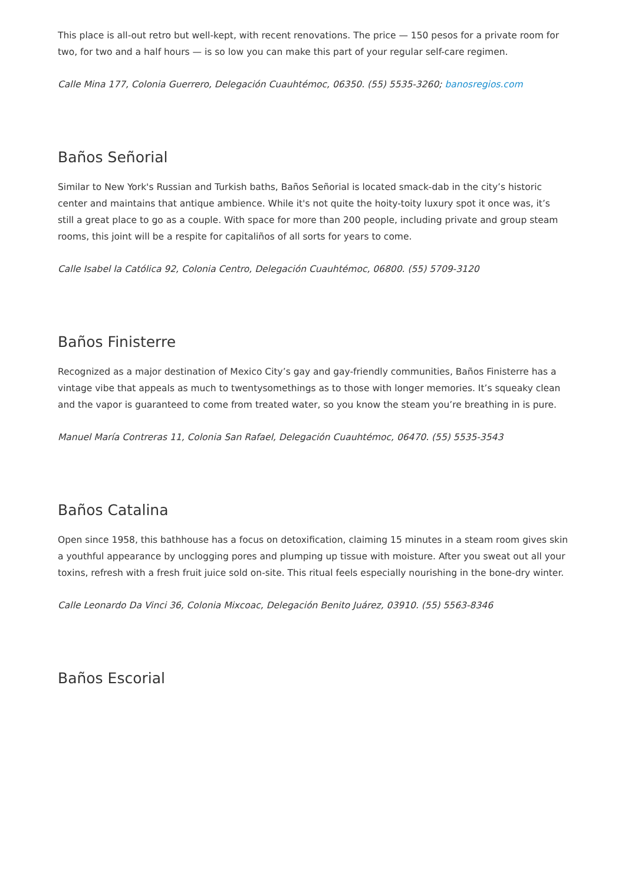This place is all-out retro but well-kept, with recent renovations. The price — 150 pesos for a private room for two, for two and a half hours — is so low you can make this part of your regular self-care regimen.
Calle Mina 177, Colonia Guerrero, Delegación Cuauhtémoc, 06350. (55) 5535-3260; banosregios.com
Baños Señorial
Similar to New York's Russian and Turkish baths, Baños Señorial is located smack-dab in the city’s historic center and maintains that antique ambience. While it's not quite the hoity-toity luxury spot it once was, it’s still a great place to go as a couple. With space for more than 200 people, including private and group steam rooms, this joint will be a respite for capitaliños of all sorts for years to come.
Calle Isabel la Católica 92, Colonia Centro, Delegación Cuauhtémoc, 06800. (55) 5709-3120
Baños Finisterre
Recognized as a major destination of Mexico City’s gay and gay-friendly communities, Baños Finisterre has a vintage vibe that appeals as much to twentysomethings as to those with longer memories. It’s squeaky clean and the vapor is guaranteed to come from treated water, so you know the steam you’re breathing in is pure.
Manuel María Contreras 11, Colonia San Rafael, Delegación Cuauhtémoc, 06470. (55) 5535-3543
Baños Catalina
Open since 1958, this bathhouse has a focus on detoxification, claiming 15 minutes in a steam room gives skin a youthful appearance by unclogging pores and plumping up tissue with moisture. After you sweat out all your toxins, refresh with a fresh fruit juice sold on-site. This ritual feels especially nourishing in the bone-dry winter.
Calle Leonardo Da Vinci 36, Colonia Mixcoac, Delegación Benito Juárez, 03910. (55) 5563-8346
Baños Escorial